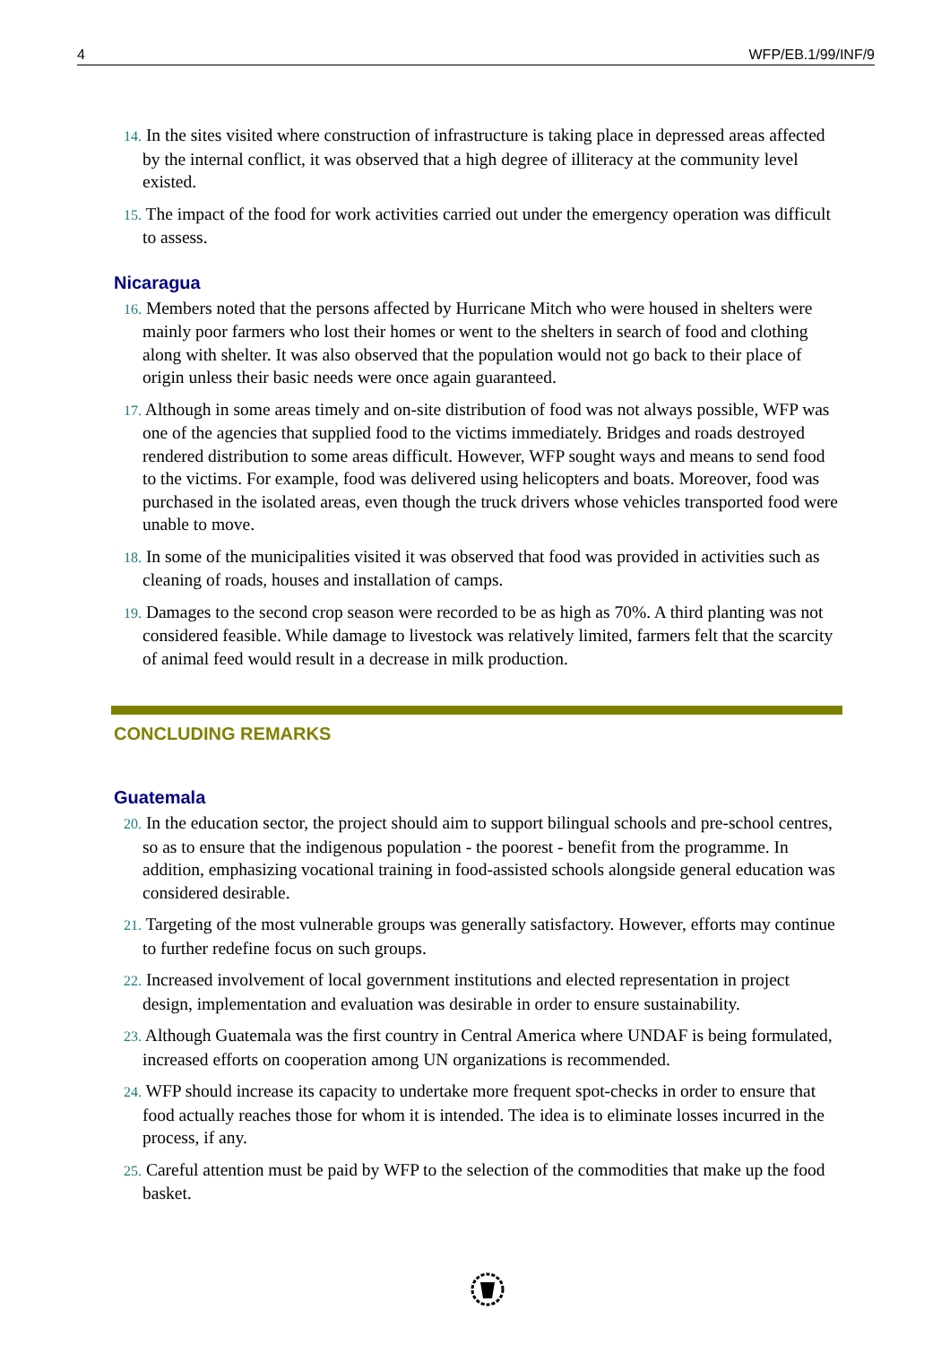4 WFP/EB.1/99/INF/9
14. In the sites visited where construction of infrastructure is taking place in depressed areas affected by the internal conflict, it was observed that a high degree of illiteracy at the community level existed.
15. The impact of the food for work activities carried out under the emergency operation was difficult to assess.
Nicaragua
16. Members noted that the persons affected by Hurricane Mitch who were housed in shelters were mainly poor farmers who lost their homes or went to the shelters in search of food and clothing along with shelter. It was also observed that the population would not go back to their place of origin unless their basic needs were once again guaranteed.
17. Although in some areas timely and on-site distribution of food was not always possible, WFP was one of the agencies that supplied food to the victims immediately. Bridges and roads destroyed rendered distribution to some areas difficult. However, WFP sought ways and means to send food to the victims. For example, food was delivered using helicopters and boats. Moreover, food was purchased in the isolated areas, even though the truck drivers whose vehicles transported food were unable to move.
18. In some of the municipalities visited it was observed that food was provided in activities such as cleaning of roads, houses and installation of camps.
19. Damages to the second crop season were recorded to be as high as 70%. A third planting was not considered feasible. While damage to livestock was relatively limited, farmers felt that the scarcity of animal feed would result in a decrease in milk production.
CONCLUDING REMARKS
Guatemala
20. In the education sector, the project should aim to support bilingual schools and pre-school centres, so as to ensure that the indigenous population - the poorest - benefit from the programme. In addition, emphasizing vocational training in food-assisted schools alongside general education was considered desirable.
21. Targeting of the most vulnerable groups was generally satisfactory. However, efforts may continue to further redefine focus on such groups.
22. Increased involvement of local government institutions and elected representation in project design, implementation and evaluation was desirable in order to ensure sustainability.
23. Although Guatemala was the first country in Central America where UNDAF is being formulated, increased efforts on cooperation among UN organizations is recommended.
24. WFP should increase its capacity to undertake more frequent spot-checks in order to ensure that food actually reaches those for whom it is intended. The idea is to eliminate losses incurred in the process, if any.
25. Careful attention must be paid by WFP to the selection of the commodities that make up the food basket.